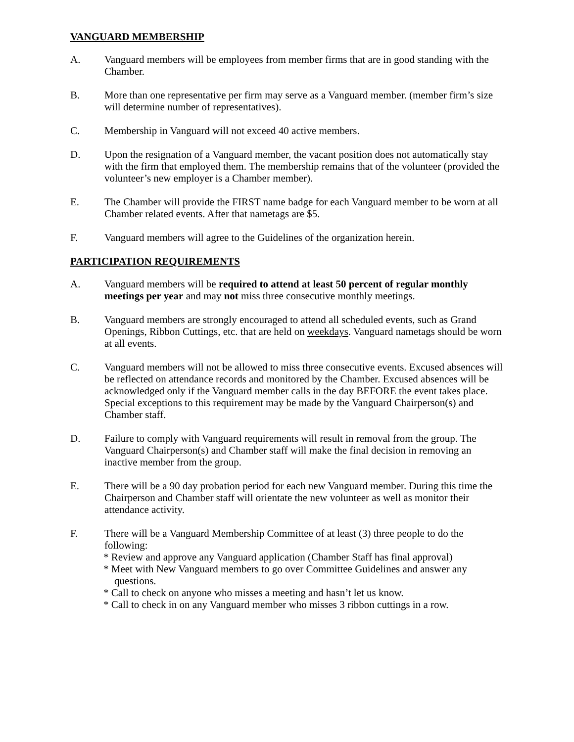VANGUARD MEMBERSHIP
A. Vanguard members will be employees from member firms that are in good standing with the Chamber.
B. More than one representative per firm may serve as a Vanguard member. (member firm’s size will determine number of representatives).
C. Membership in Vanguard will not exceed 40 active members.
D. Upon the resignation of a Vanguard member, the vacant position does not automatically stay with the firm that employed them. The membership remains that of the volunteer (provided the volunteer’s new employer is a Chamber member).
E. The Chamber will provide the FIRST name badge for each Vanguard member to be worn at all Chamber related events. After that nametags are $5.
F. Vanguard members will agree to the Guidelines of the organization herein.
PARTICIPATION REQUIREMENTS
A. Vanguard members will be required to attend at least 50 percent of regular monthly meetings per year and may not miss three consecutive monthly meetings.
B. Vanguard members are strongly encouraged to attend all scheduled events, such as Grand Openings, Ribbon Cuttings, etc. that are held on weekdays. Vanguard nametags should be worn at all events.
C. Vanguard members will not be allowed to miss three consecutive events. Excused absences will be reflected on attendance records and monitored by the Chamber. Excused absences will be acknowledged only if the Vanguard member calls in the day BEFORE the event takes place. Special exceptions to this requirement may be made by the Vanguard Chairperson(s) and Chamber staff.
D. Failure to comply with Vanguard requirements will result in removal from the group. The Vanguard Chairperson(s) and Chamber staff will make the final decision in removing an inactive member from the group.
E. There will be a 90 day probation period for each new Vanguard member. During this time the Chairperson and Chamber staff will orientate the new volunteer as well as monitor their attendance activity.
F. There will be a Vanguard Membership Committee of at least (3) three people to do the following:
* Review and approve any Vanguard application (Chamber Staff has final approval)
* Meet with New Vanguard members to go over Committee Guidelines and answer any questions.
* Call to check on anyone who misses a meeting and hasn’t let us know.
* Call to check in on any Vanguard member who misses 3 ribbon cuttings in a row.